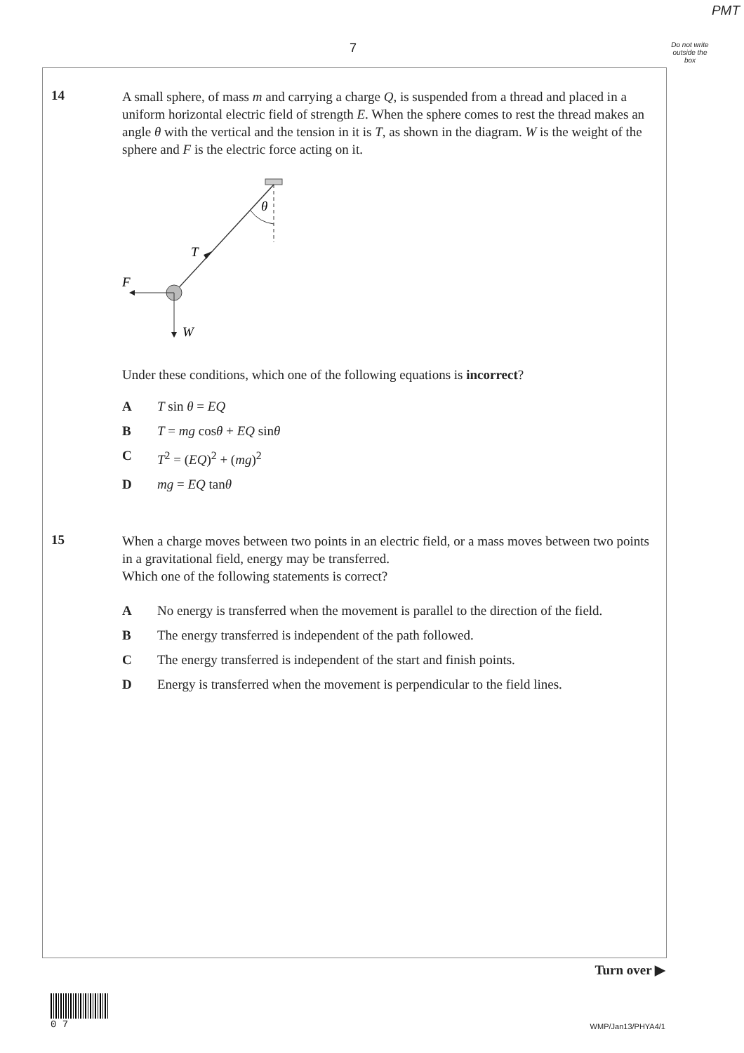PMT
7
Do not write outside the box
14
A small sphere, of mass m and carrying a charge Q, is suspended from a thread and placed in a uniform horizontal electric field of strength E. When the sphere comes to rest the thread makes an angle θ with the vertical and the tension in it is T, as shown in the diagram. W is the weight of the sphere and F is the electric force acting on it.
θ
T
F
W
Under these conditions, which one of the following equations is incorrect?
A T sin θ = EQ
B T = mg cosθ + EQ sinθ
C T<sup>2</sup> = (EQ)<sup>2</sup> + (mg)<sup>2</sup>
Dmg = EQ tanθ
15
When a charge moves between two points in an electric field, or a mass moves between two points in a gravitational field, energy may be transferred.
Which one of the following statements is correct?
A No energy is transferred when the movement is parallel to the direction of the field.
B The energy transferred is independent of the path followed.
C The energy transferred is independent of the start and finish points.
D Energy is transferred when the movement is perpendicular to the field lines.
Turn over ▶
0 7
WMP/Jan13/PHYA4/1